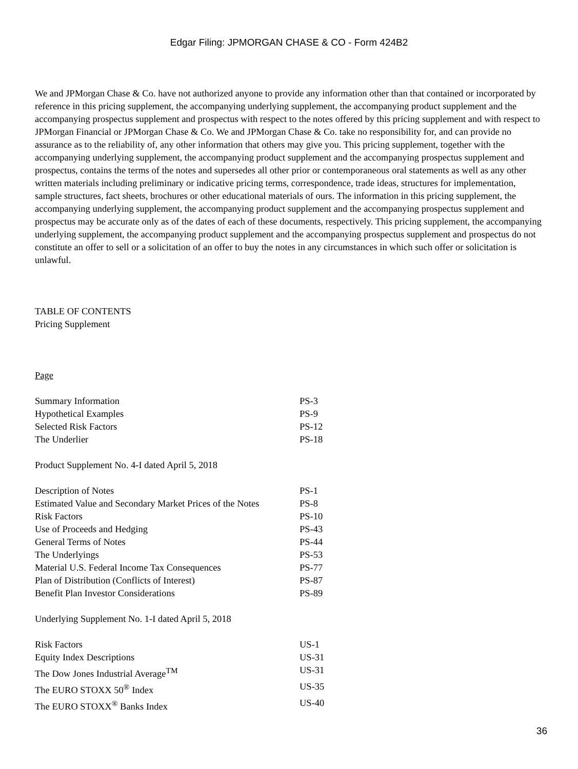Edgar Filing: JPMORGAN CHASE & CO - Form 424B2
We and JPMorgan Chase & Co. have not authorized anyone to provide any information other than that contained or incorporated by reference in this pricing supplement, the accompanying underlying supplement, the accompanying product supplement and the accompanying prospectus supplement and prospectus with respect to the notes offered by this pricing supplement and with respect to JPMorgan Financial or JPMorgan Chase & Co. We and JPMorgan Chase & Co. take no responsibility for, and can provide no assurance as to the reliability of, any other information that others may give you. This pricing supplement, together with the accompanying underlying supplement, the accompanying product supplement and the accompanying prospectus supplement and prospectus, contains the terms of the notes and supersedes all other prior or contemporaneous oral statements as well as any other written materials including preliminary or indicative pricing terms, correspondence, trade ideas, structures for implementation, sample structures, fact sheets, brochures or other educational materials of ours. The information in this pricing supplement, the accompanying underlying supplement, the accompanying product supplement and the accompanying prospectus supplement and prospectus may be accurate only as of the dates of each of these documents, respectively. This pricing supplement, the accompanying underlying supplement, the accompanying product supplement and the accompanying prospectus supplement and prospectus do not constitute an offer to sell or a solicitation of an offer to buy the notes in any circumstances in which such offer or solicitation is unlawful.
TABLE OF CONTENTS
Pricing Supplement
Page
| Summary Information | PS-3 |
| Hypothetical Examples | PS-9 |
| Selected Risk Factors | PS-12 |
| The Underlier | PS-18 |
Product Supplement No. 4-I dated April 5, 2018
| Description of Notes | PS-1 |
| Estimated Value and Secondary Market Prices of the Notes | PS-8 |
| Risk Factors | PS-10 |
| Use of Proceeds and Hedging | PS-43 |
| General Terms of Notes | PS-44 |
| The Underlyings | PS-53 |
| Material U.S. Federal Income Tax Consequences | PS-77 |
| Plan of Distribution (Conflicts of Interest) | PS-87 |
| Benefit Plan Investor Considerations | PS-89 |
Underlying Supplement No. 1-I dated April 5, 2018
| Risk Factors | US-1 |
| Equity Index Descriptions | US-31 |
| The Dow Jones Industrial Average<sup>TM</sup> | US-31 |
| The EURO STOXX 50<sup>®</sup> Index | US-35 |
| The EURO STOXX<sup>®</sup> Banks Index | US-40 |
36